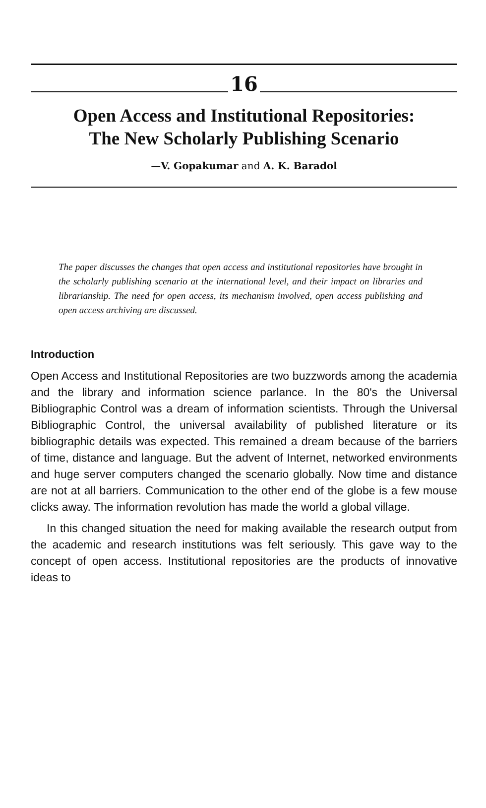16
Open Access and Institutional Repositories:
The New Scholarly Publishing Scenario
—V. Gopakumar and A. K. Baradol
The paper discusses the changes that open access and institutional repositories have brought in the scholarly publishing scenario at the international level, and their impact on libraries and librarianship. The need for open access, its mechanism involved, open access publishing and open access archiving are discussed.
Introduction
Open Access and Institutional Repositories are two buzzwords among the academia and the library and information science parlance. In the 80's the Universal Bibliographic Control was a dream of information scientists. Through the Universal Bibliographic Control, the universal availability of published literature or its bibliographic details was expected. This remained a dream because of the barriers of time, distance and language. But the advent of Internet, networked environments and huge server computers changed the scenario globally. Now time and distance are not at all barriers. Communication to the other end of the globe is a few mouse clicks away. The information revolution has made the world a global village.
In this changed situation the need for making available the research output from the academic and research institutions was felt seriously. This gave way to the concept of open access. Institutional repositories are the products of innovative ideas to